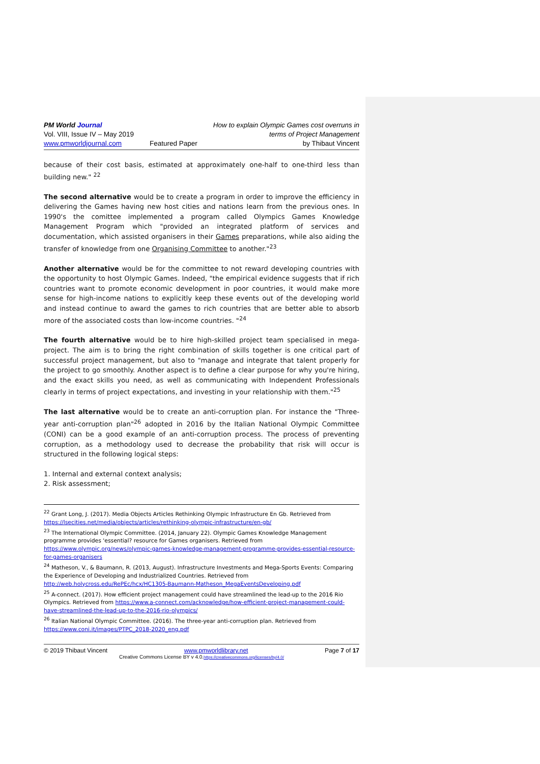PM World Journal
Vol. VIII, Issue IV – May 2019
www.pmworldjournal.com
Featured Paper How to explain Olympic Games cost overruns in
terms of Project Management
by Thibaut Vincent
because of their cost basis, estimated at approximately one-half to one-third less than building new." <sup>22</sup>
The second alternative would be to create a program in order to improve the efficiency in delivering the Games having new host cities and nations learn from the previous ones. In 1990's the comittee implemented a program called Olympics Games Knowledge Management Program which "provided an integrated platform of services and documentation, which assisted organisers in their Games preparations, while also aiding the transfer of knowledge from one Organising Committee to another."<sup>23</sup>
Another alternative would be for the committee to not reward developing countries with the opportunity to host Olympic Games. Indeed, "the empirical evidence suggests that if rich countries want to promote economic development in poor countries, it would make more sense for high-income nations to explicitly keep these events out of the developing world and instead continue to award the games to rich countries that are better able to absorb more of the associated costs than low-income countries. "<sup>24</sup>
The fourth alternative would be to hire high-skilled project team specialised in mega-project. The aim is to bring the right combination of skills together is one critical part of successful project management, but also to "manage and integrate that talent properly for the project to go smoothly. Another aspect is to define a clear purpose for why you're hiring, and the exact skills you need, as well as communicating with Independent Professionals clearly in terms of project expectations, and investing in your relationship with them."<sup>25</sup>
The last alternative would be to create an anti-corruption plan. For instance the "Three-year anti-corruption plan"<sup>26</sup> adopted in 2016 by the Italian National Olympic Committee (CONI) can be a good example of an anti-corruption process. The process of preventing corruption, as a methodology used to decrease the probability that risk will occur is structured in the following logical steps:
1. Internal and external context analysis;
2. Risk assessment;
<sup>22</sup> Grant Long, J. (2017). Media Objects Articles Rethinking Olympic Infrastructure En Gb. Retrieved from https://lsecities.net/media/objects/articles/rethinking-olympic-infrastructure/en-gb/
<sup>23</sup> The International Olympic Committee. (2014, January 22). Olympic Games Knowledge Management programme provides 'essential? resource for Games organisers. Retrieved from https://www.olympic.org/news/olympic-games-knowledge-management-programme-provides-essential-resource-for-games-organisers
<sup>24</sup> Matheson, V., & Baumann, R. (2013, August). Infrastructure Investments and Mega-Sports Events: Comparing the Experience of Developing and Industrialized Countries. Retrieved from http://web.holycross.edu/RePEc/hcx/HC1305-Baumann-Matheson_MegaEventsDeveloping.pdf
<sup>25</sup> A-connect. (2017). How efficient project management could have streamlined the lead-up to the 2016 Rio Olympics. Retrieved from https://www.a-connect.com/acknowledge/how-efficient-project-management-could-have-streamlined-the-lead-up-to-the-2016-rio-olympics/
<sup>26</sup> Italian National Olympic Committee. (2016). The three-year anti-corruption plan. Retrieved from https://www.coni.it/images/PTPC_2018-2020_eng.pdf
© 2019 Thibaut Vincent www.pmworldlibrary.net Page 7 of 17
Creative Commons License BY v 4.0.https://creativecommons.org/licenses/by/4.0/